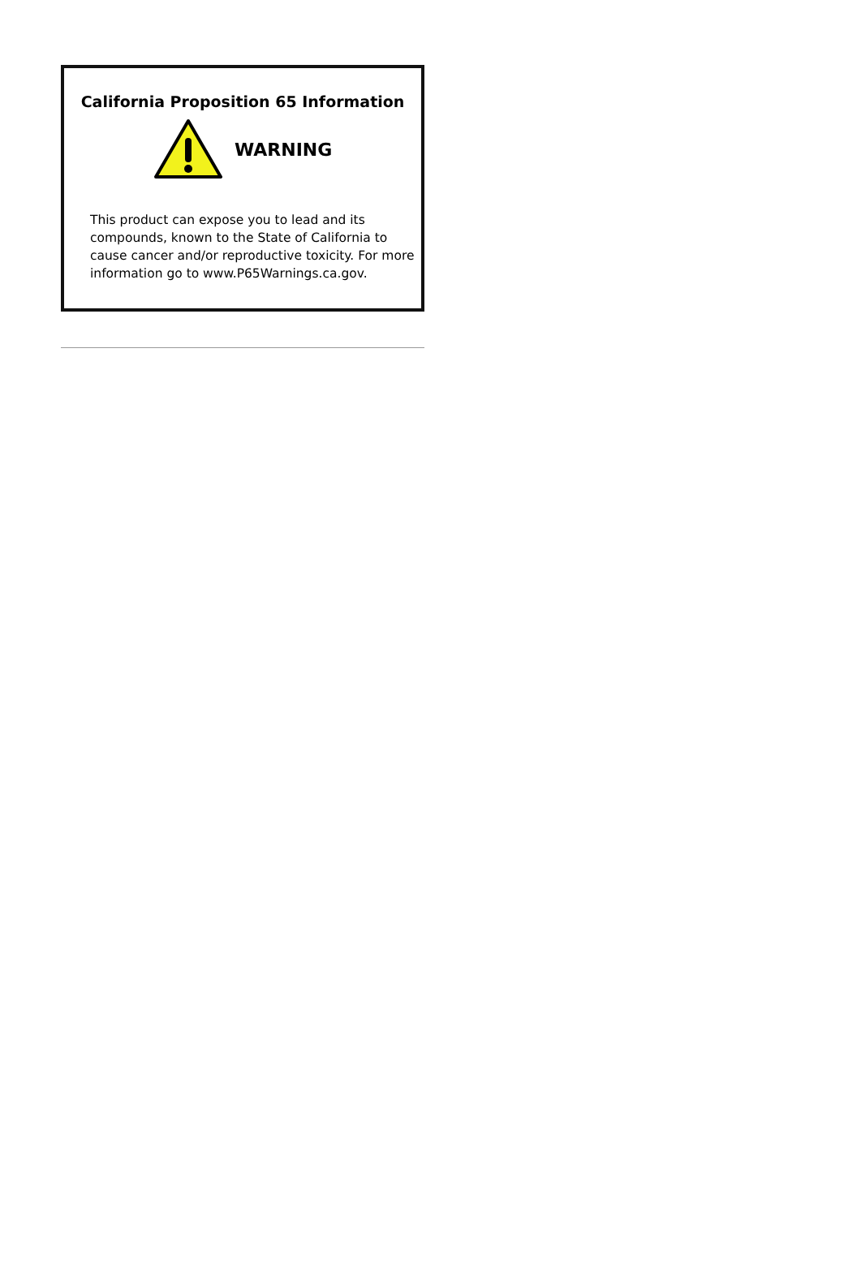California Proposition 65 Information
WARNING
This product can expose you to lead and its compounds, known to the State of California to cause cancer and/or reproductive toxicity. For more information go to www.P65Warnings.ca.gov.